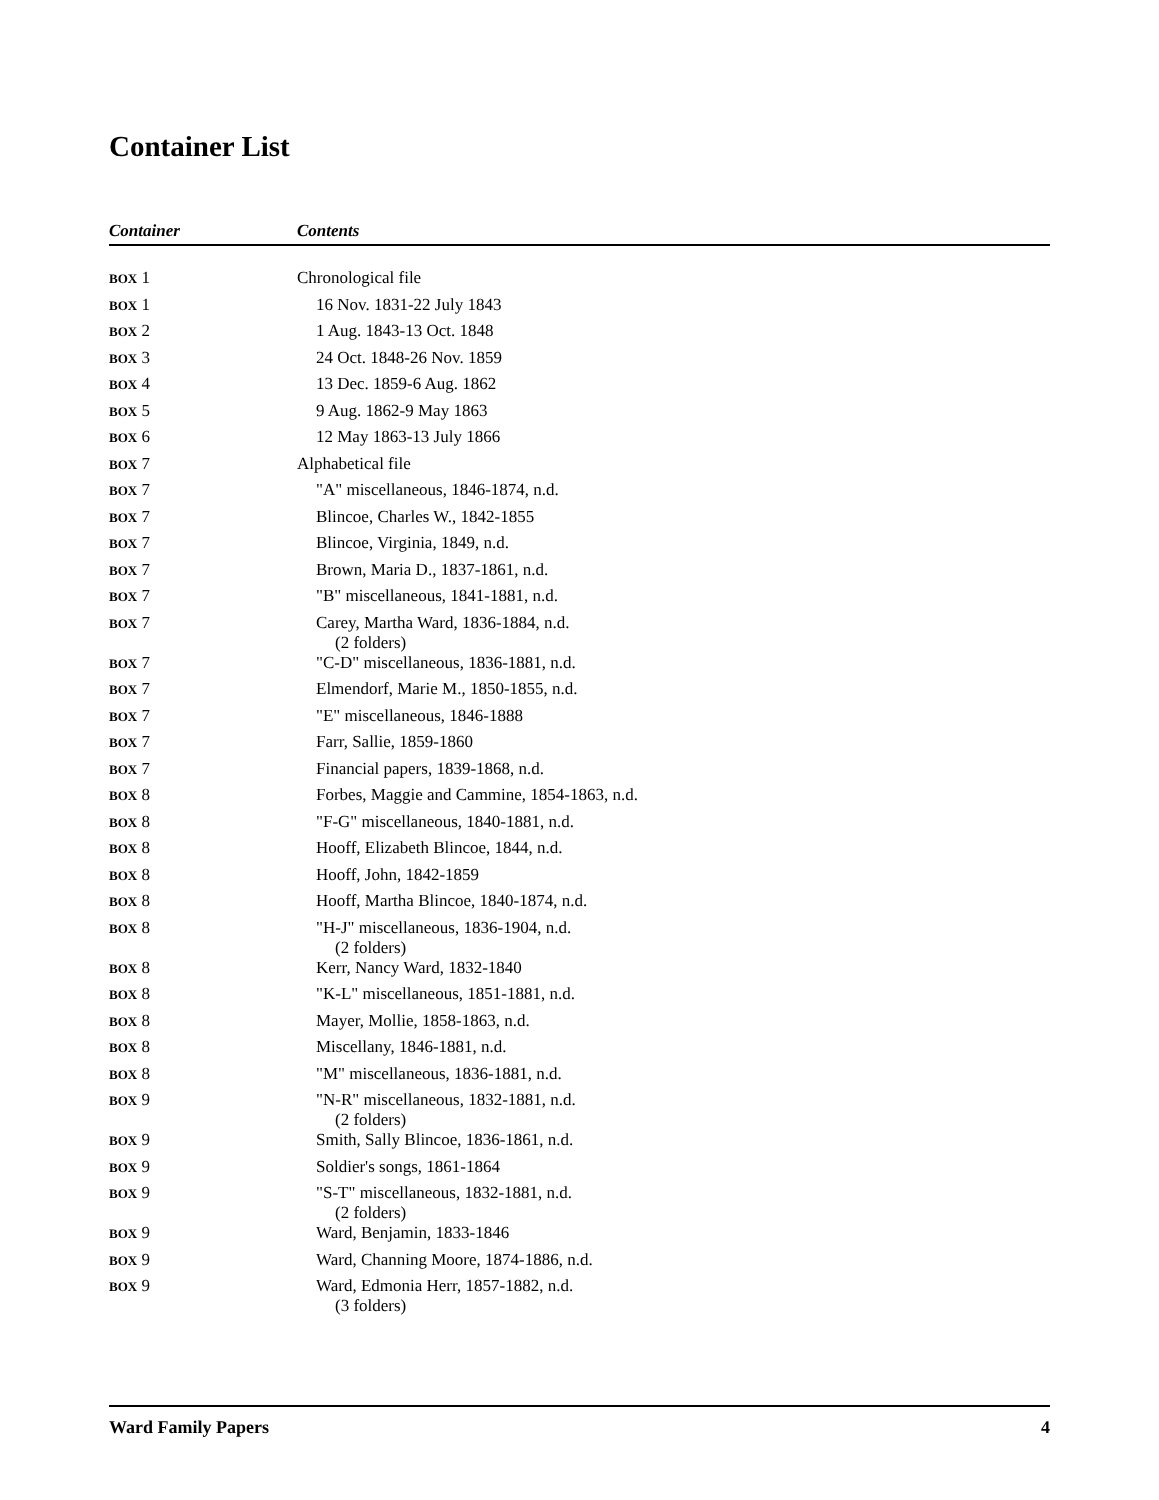Container List
| Container | Contents |
| --- | --- |
| BOX 1 | Chronological file |
| BOX 1 | 16 Nov. 1831-22 July 1843 |
| BOX 2 | 1 Aug. 1843-13 Oct. 1848 |
| BOX 3 | 24 Oct. 1848-26 Nov. 1859 |
| BOX 4 | 13 Dec. 1859-6 Aug. 1862 |
| BOX 5 | 9 Aug. 1862-9 May 1863 |
| BOX 6 | 12 May 1863-13 July 1866 |
| BOX 7 | Alphabetical file |
| BOX 7 | "A" miscellaneous, 1846-1874, n.d. |
| BOX 7 | Blincoe, Charles W., 1842-1855 |
| BOX 7 | Blincoe, Virginia, 1849, n.d. |
| BOX 7 | Brown, Maria D., 1837-1861, n.d. |
| BOX 7 | "B" miscellaneous, 1841-1881, n.d. |
| BOX 7 | Carey, Martha Ward, 1836-1884, n.d. (2 folders) |
| BOX 7 | "C-D" miscellaneous, 1836-1881, n.d. |
| BOX 7 | Elmendorf, Marie M., 1850-1855, n.d. |
| BOX 7 | "E" miscellaneous, 1846-1888 |
| BOX 7 | Farr, Sallie, 1859-1860 |
| BOX 7 | Financial papers, 1839-1868, n.d. |
| BOX 8 | Forbes, Maggie and Cammine, 1854-1863, n.d. |
| BOX 8 | "F-G" miscellaneous, 1840-1881, n.d. |
| BOX 8 | Hooff, Elizabeth Blincoe, 1844, n.d. |
| BOX 8 | Hooff, John, 1842-1859 |
| BOX 8 | Hooff, Martha Blincoe, 1840-1874, n.d. |
| BOX 8 | "H-J" miscellaneous, 1836-1904, n.d. (2 folders) |
| BOX 8 | Kerr, Nancy Ward, 1832-1840 |
| BOX 8 | "K-L" miscellaneous, 1851-1881, n.d. |
| BOX 8 | Mayer, Mollie, 1858-1863, n.d. |
| BOX 8 | Miscellany, 1846-1881, n.d. |
| BOX 8 | "M" miscellaneous, 1836-1881, n.d. |
| BOX 9 | "N-R" miscellaneous, 1832-1881, n.d. (2 folders) |
| BOX 9 | Smith, Sally Blincoe, 1836-1861, n.d. |
| BOX 9 | Soldier's songs, 1861-1864 |
| BOX 9 | "S-T" miscellaneous, 1832-1881, n.d. (2 folders) |
| BOX 9 | Ward, Benjamin, 1833-1846 |
| BOX 9 | Ward, Channing Moore, 1874-1886, n.d. |
| BOX 9 | Ward, Edmonia Herr, 1857-1882, n.d. (3 folders) |
Ward Family Papers 4